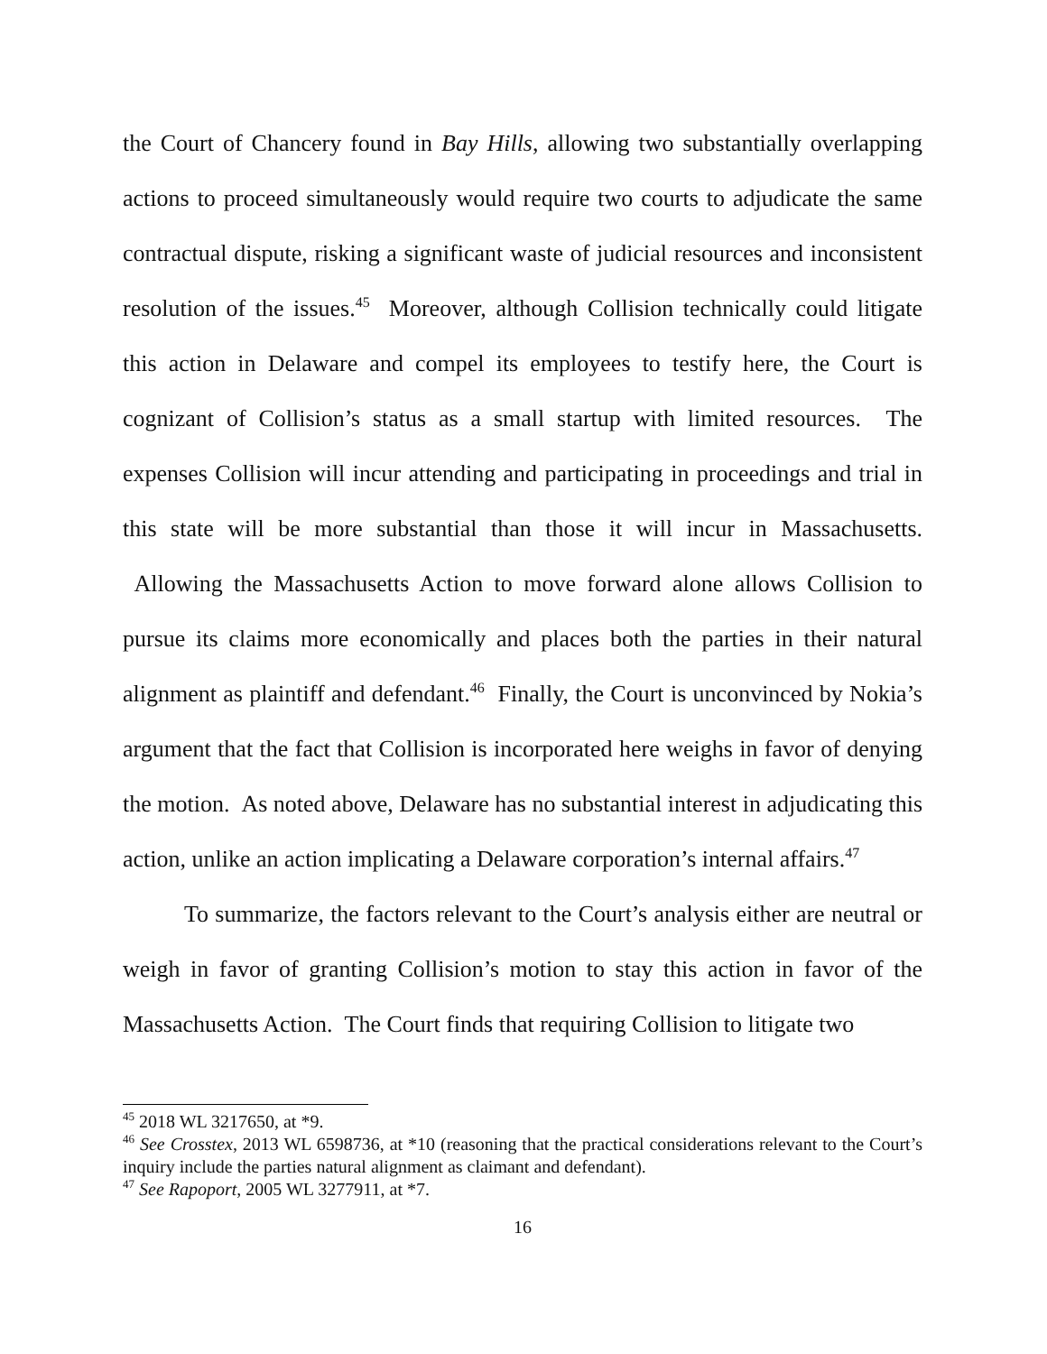the Court of Chancery found in Bay Hills, allowing two substantially overlapping actions to proceed simultaneously would require two courts to adjudicate the same contractual dispute, risking a significant waste of judicial resources and inconsistent resolution of the issues.<sup>45</sup> Moreover, although Collision technically could litigate this action in Delaware and compel its employees to testify here, the Court is cognizant of Collision’s status as a small startup with limited resources. The expenses Collision will incur attending and participating in proceedings and trial in this state will be more substantial than those it will incur in Massachusetts. Allowing the Massachusetts Action to move forward alone allows Collision to pursue its claims more economically and places both the parties in their natural alignment as plaintiff and defendant.<sup>46</sup> Finally, the Court is unconvinced by Nokia’s argument that the fact that Collision is incorporated here weighs in favor of denying the motion. As noted above, Delaware has no substantial interest in adjudicating this action, unlike an action implicating a Delaware corporation’s internal affairs.<sup>47</sup>
To summarize, the factors relevant to the Court’s analysis either are neutral or weigh in favor of granting Collision’s motion to stay this action in favor of the Massachusetts Action. The Court finds that requiring Collision to litigate two
<sup>45</sup> 2018 WL 3217650, at *9.
<sup>46</sup> See Crosstex, 2013 WL 6598736, at *10 (reasoning that the practical considerations relevant to the Court’s inquiry include the parties natural alignment as claimant and defendant).
<sup>47</sup> See Rapoport, 2005 WL 3277911, at *7.
16